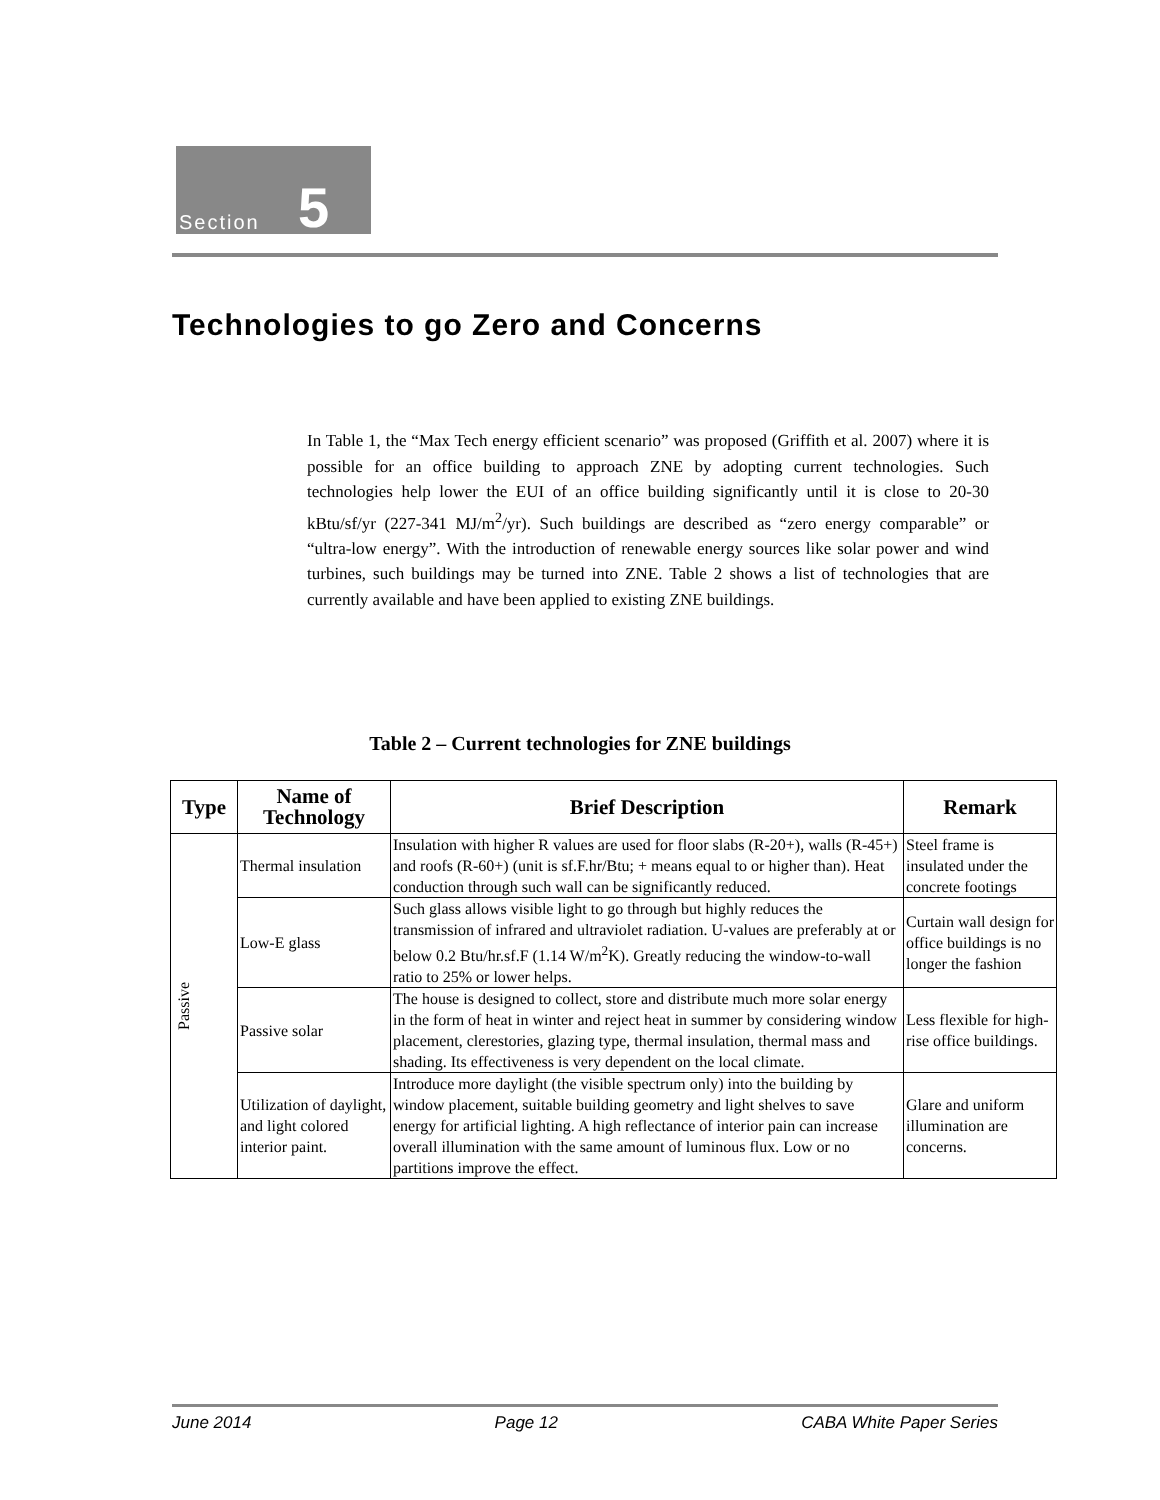Section 5
Technologies to go Zero and Concerns
In Table 1, the “Max Tech energy efficient scenario” was proposed (Griffith et al. 2007) where it is possible for an office building to approach ZNE by adopting current technologies. Such technologies help lower the EUI of an office building significantly until it is close to 20-30 kBtu/sf/yr (227-341 MJ/m<sup>2</sup>/yr). Such buildings are described as “zero energy comparable” or “ultra-low energy”. With the introduction of renewable energy sources like solar power and wind turbines, such buildings may be turned into ZNE. Table 2 shows a list of technologies that are currently available and have been applied to existing ZNE buildings.
Table 2 – Current technologies for ZNE buildings
| Type | Name of Technology | Brief Description | Remark |
| --- | --- | --- | --- |
| Passive | Thermal insulation | Insulation with higher R values are used for floor slabs (R-20+), walls (R-45+) and roofs (R-60+) (unit is sf.F.hr/Btu; + means equal to or higher than). Heat conduction through such wall can be significantly reduced. | Steel frame is insulated under the concrete footings |
| | Low-E glass | Such glass allows visible light to go through but highly reduces the transmission of infrared and ultraviolet radiation. U-values are preferably at or below 0.2 Btu/hr.sf.F (1.14 W/m<sup>2</sup>K). Greatly reducing the window-to-wall ratio to 25% or lower helps. | Curtain wall design for office buildings is no longer the fashion |
| | Passive solar | The house is designed to collect, store and distribute much more solar energy in the form of heat in winter and reject heat in summer by considering window placement, clerestories, glazing type, thermal insulation, thermal mass and shading. Its effectiveness is very dependent on the local climate. | Less flexible for high-rise office buildings. |
| | Utilization of daylight, and light colored interior paint. | Introduce more daylight (the visible spectrum only) into the building by window placement, suitable building geometry and light shelves to save energy for artificial lighting. A high reflectance of interior pain can increase overall illumination with the same amount of luminous flux. Low or no partitions improve the effect. | Glare and uniform illumination are concerns. |
June 2014 Page 12 CABA White Paper Series